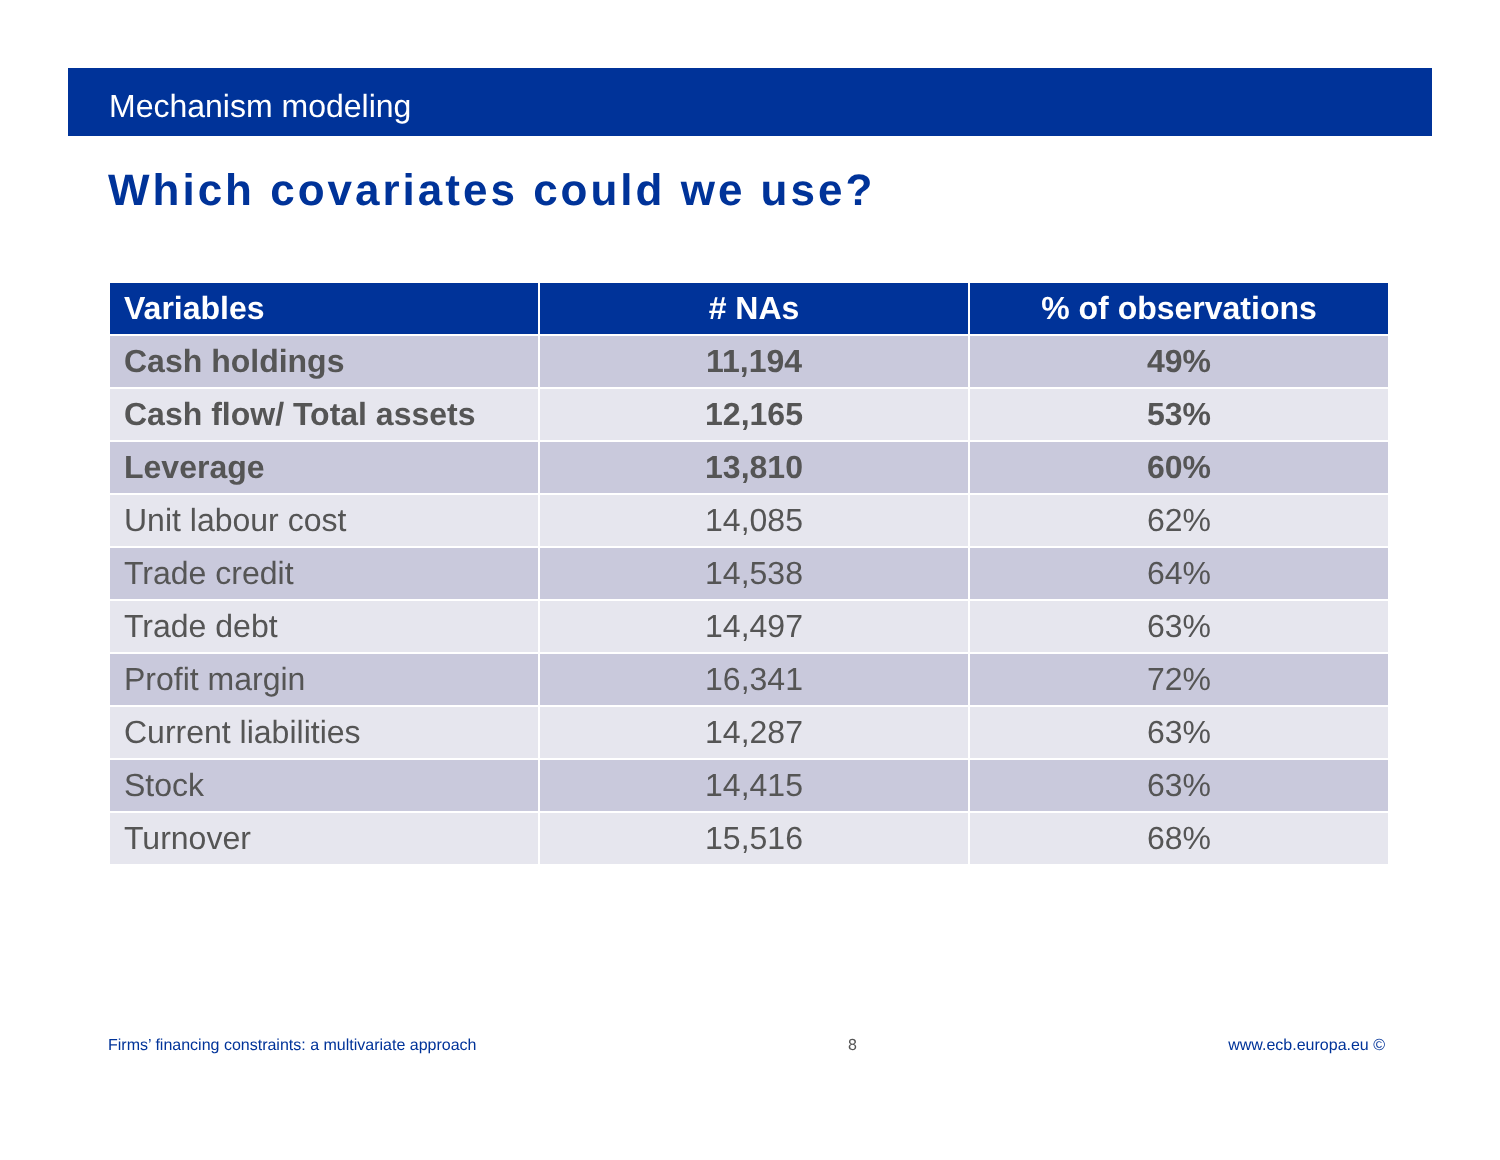Mechanism modeling
Which covariates could we use?
| Variables | # NAs | % of observations |
| --- | --- | --- |
| Cash holdings | 11,194 | 49% |
| Cash flow/ Total assets | 12,165 | 53% |
| Leverage | 13,810 | 60% |
| Unit labour cost | 14,085 | 62% |
| Trade credit | 14,538 | 64% |
| Trade debt | 14,497 | 63% |
| Profit margin | 16,341 | 72% |
| Current liabilities | 14,287 | 63% |
| Stock | 14,415 | 63% |
| Turnover | 15,516 | 68% |
Firms’ financing constraints: a multivariate approach 8 www.ecb.europa.eu ©